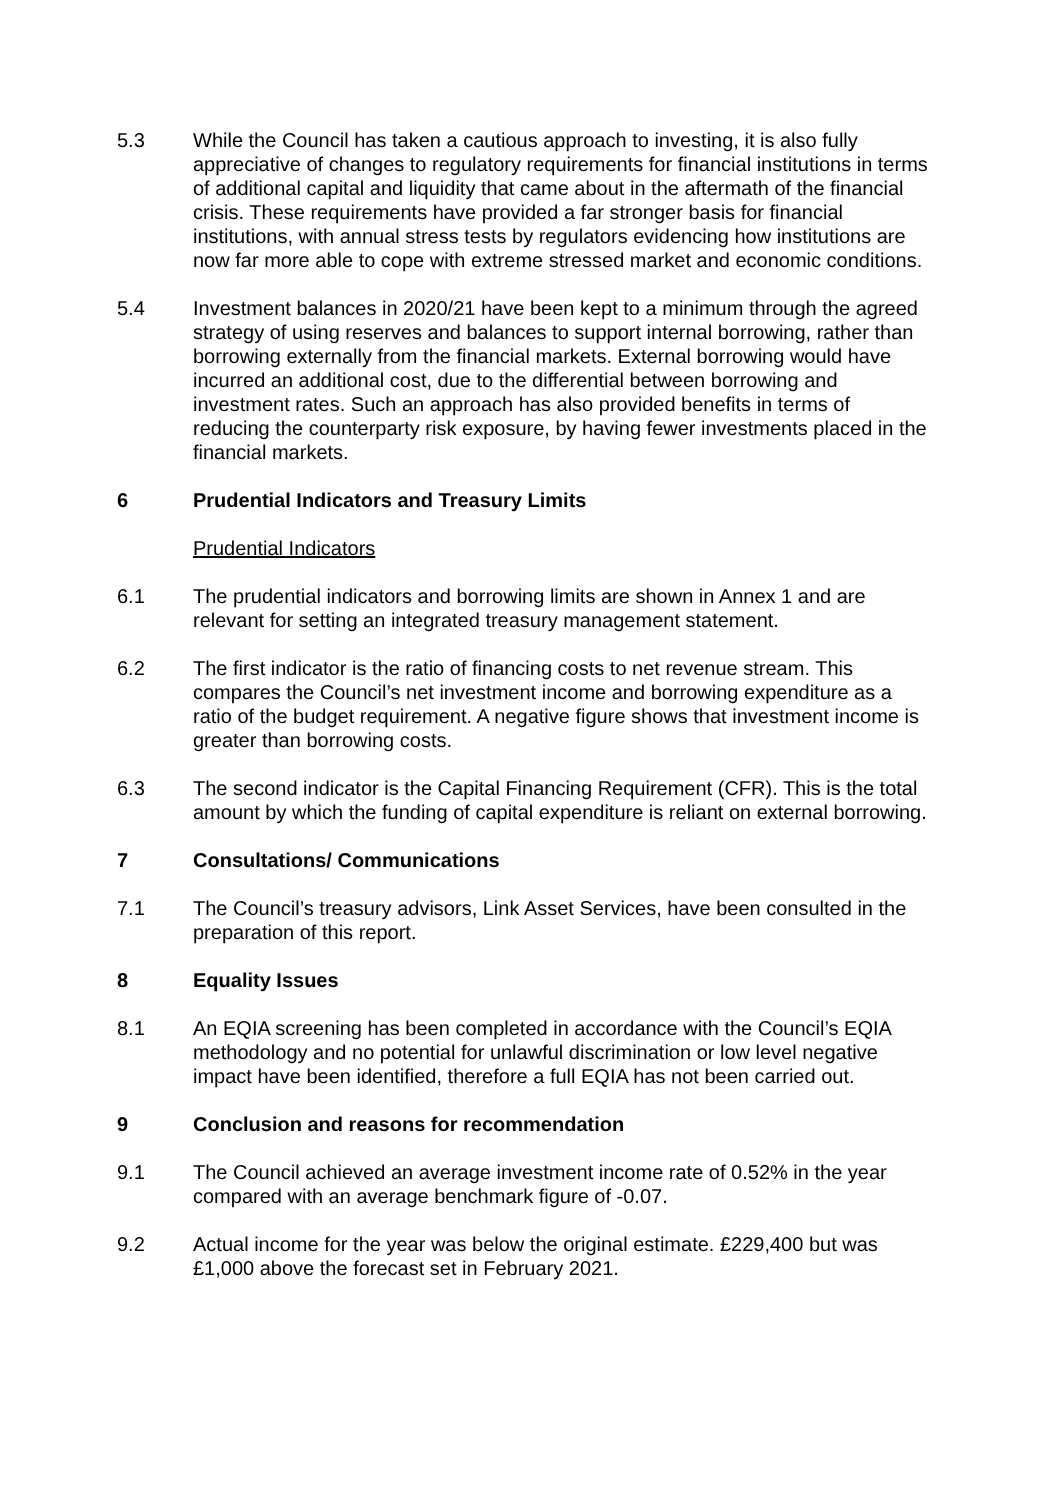5.3 While the Council has taken a cautious approach to investing, it is also fully appreciative of changes to regulatory requirements for financial institutions in terms of additional capital and liquidity that came about in the aftermath of the financial crisis. These requirements have provided a far stronger basis for financial institutions, with annual stress tests by regulators evidencing how institutions are now far more able to cope with extreme stressed market and economic conditions.
5.4 Investment balances in 2020/21 have been kept to a minimum through the agreed strategy of using reserves and balances to support internal borrowing, rather than borrowing externally from the financial markets. External borrowing would have incurred an additional cost, due to the differential between borrowing and investment rates. Such an approach has also provided benefits in terms of reducing the counterparty risk exposure, by having fewer investments placed in the financial markets.
6 Prudential Indicators and Treasury Limits
Prudential Indicators
6.1 The prudential indicators and borrowing limits are shown in Annex 1 and are relevant for setting an integrated treasury management statement.
6.2 The first indicator is the ratio of financing costs to net revenue stream. This compares the Council’s net investment income and borrowing expenditure as a ratio of the budget requirement. A negative figure shows that investment income is greater than borrowing costs.
6.3 The second indicator is the Capital Financing Requirement (CFR). This is the total amount by which the funding of capital expenditure is reliant on external borrowing.
7 Consultations/ Communications
7.1 The Council’s treasury advisors, Link Asset Services, have been consulted in the preparation of this report.
8 Equality Issues
8.1 An EQIA screening has been completed in accordance with the Council’s EQIA methodology and no potential for unlawful discrimination or low level negative impact have been identified, therefore a full EQIA has not been carried out.
9 Conclusion and reasons for recommendation
9.1 The Council achieved an average investment income rate of 0.52% in the year compared with an average benchmark figure of -0.07.
9.2 Actual income for the year was below the original estimate. £229,400 but was £1,000 above the forecast set in February 2021.